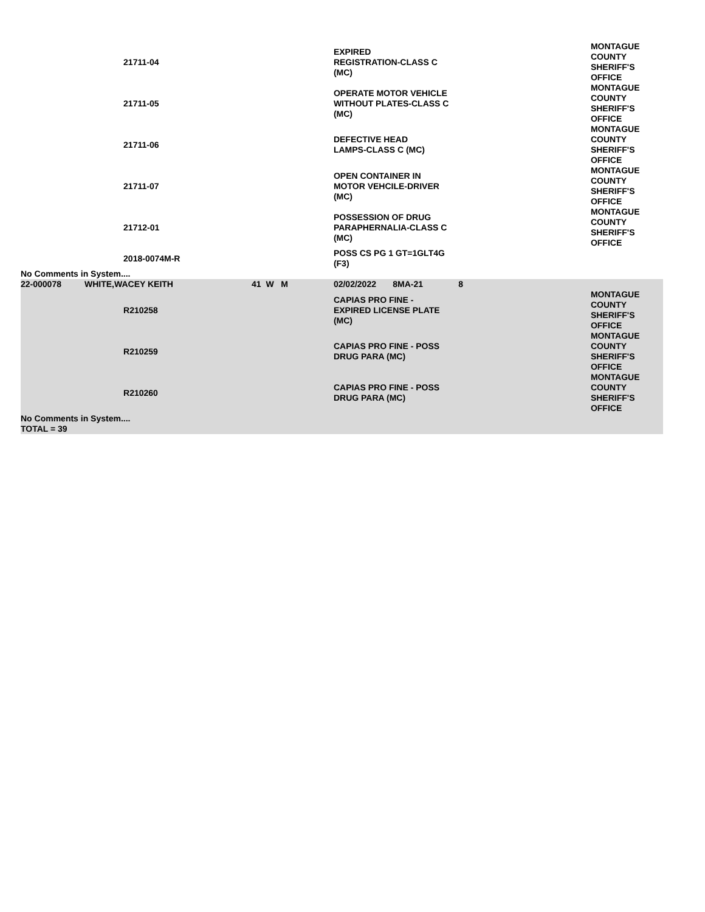| | | 21711-04 | | | EXPIRED REGISTRATION-CLASS C (MC) | MONTAGUE COUNTY SHERIFF'S OFFICE |
| | | 21711-05 | | | OPERATE MOTOR VEHICLE WITHOUT PLATES-CLASS C (MC) | MONTAGUE COUNTY SHERIFF'S OFFICE |
| | | 21711-06 | | | DEFECTIVE HEAD LAMPS-CLASS C (MC) | MONTAGUE COUNTY SHERIFF'S OFFICE |
| | | 21711-07 | | | OPEN CONTAINER IN MOTOR VEHCILE-DRIVER (MC) | MONTAGUE COUNTY SHERIFF'S OFFICE |
| | | 21712-01 | | | POSSESSION OF DRUG PARAPHERNALIA-CLASS C (MC) | MONTAGUE COUNTY SHERIFF'S OFFICE |
| | | 2018-0074M-R | | | POSS CS PG 1 GT=1GLT4G (F3) | |
| No Comments in System.... | | | | | | |
| 22-000078 | WHITE,WACEY KEITH | | | 41 W M | 02/02/2022 8MA-21 8 | |
| | | R210258 | | | CAPIAS PRO FINE - EXPIRED LICENSE PLATE (MC) | MONTAGUE COUNTY SHERIFF'S OFFICE |
| | | R210259 | | | CAPIAS PRO FINE - POSS DRUG PARA (MC) | MONTAGUE COUNTY SHERIFF'S OFFICE |
| | | R210260 | | | CAPIAS PRO FINE - POSS DRUG PARA (MC) | MONTAGUE COUNTY SHERIFF'S OFFICE |
| No Comments in System.... | | | | | | |
| TOTAL = 39 | | | | | | |